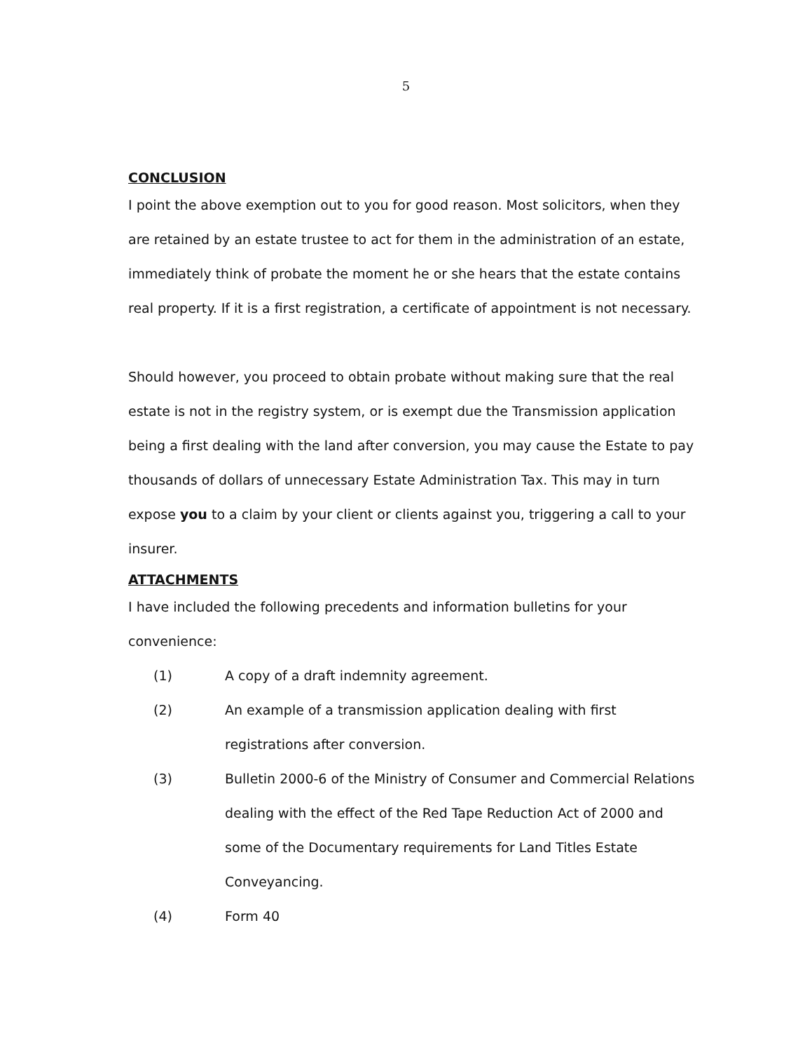5
CONCLUSION
I point the above exemption out to you for good reason. Most solicitors, when they are retained by an estate trustee to act for them in the administration of an estate, immediately think of probate the moment he or she hears that the estate contains real property. If it is a first registration, a certificate of appointment is not necessary.
Should however, you proceed to obtain probate without making sure that the real estate is not in the registry system, or is exempt due the Transmission application being a first dealing with the land after conversion, you may cause the Estate to pay thousands of dollars of unnecessary Estate Administration Tax. This may in turn expose you to a claim by your client or clients against you, triggering a call to your insurer.
ATTACHMENTS
I have included the following precedents and information bulletins for your convenience:
(1) A copy of a draft indemnity agreement.
(2) An example of a transmission application dealing with first registrations after conversion.
(3) Bulletin 2000-6 of the Ministry of Consumer and Commercial Relations dealing with the effect of the Red Tape Reduction Act of 2000 and some of the Documentary requirements for Land Titles Estate Conveyancing.
(4) Form 40